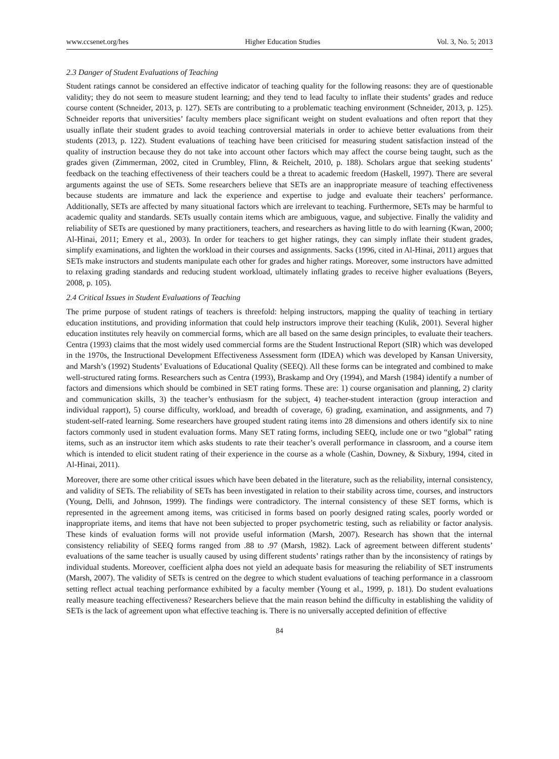www.ccsenet.org/hes Higher Education Studies Vol. 3, No. 5; 2013
2.3 Danger of Student Evaluations of Teaching
Student ratings cannot be considered an effective indicator of teaching quality for the following reasons: they are of questionable validity; they do not seem to measure student learning; and they tend to lead faculty to inflate their students’ grades and reduce course content (Schneider, 2013, p. 127). SETs are contributing to a problematic teaching environment (Schneider, 2013, p. 125). Schneider reports that universities’ faculty members place significant weight on student evaluations and often report that they usually inflate their student grades to avoid teaching controversial materials in order to achieve better evaluations from their students (2013, p. 122). Student evaluations of teaching have been criticised for measuring student satisfaction instead of the quality of instruction because they do not take into account other factors which may affect the course being taught, such as the grades given (Zimmerman, 2002, cited in Crumbley, Flinn, & Reichelt, 2010, p. 188). Scholars argue that seeking students’ feedback on the teaching effectiveness of their teachers could be a threat to academic freedom (Haskell, 1997). There are several arguments against the use of SETs. Some researchers believe that SETs are an inappropriate measure of teaching effectiveness because students are immature and lack the experience and expertise to judge and evaluate their teachers’ performance. Additionally, SETs are affected by many situational factors which are irrelevant to teaching. Furthermore, SETs may be harmful to academic quality and standards. SETs usually contain items which are ambiguous, vague, and subjective. Finally the validity and reliability of SETs are questioned by many practitioners, teachers, and researchers as having little to do with learning (Kwan, 2000; Al-Hinai, 2011; Emery et al., 2003). In order for teachers to get higher ratings, they can simply inflate their student grades, simplify examinations, and lighten the workload in their courses and assignments. Sacks (1996, cited in Al-Hinai, 2011) argues that SETs make instructors and students manipulate each other for grades and higher ratings. Moreover, some instructors have admitted to relaxing grading standards and reducing student workload, ultimately inflating grades to receive higher evaluations (Beyers, 2008, p. 105).
2.4 Critical Issues in Student Evaluations of Teaching
The prime purpose of student ratings of teachers is threefold: helping instructors, mapping the quality of teaching in tertiary education institutions, and providing information that could help instructors improve their teaching (Kulik, 2001). Several higher education institutes rely heavily on commercial forms, which are all based on the same design principles, to evaluate their teachers. Centra (1993) claims that the most widely used commercial forms are the Student Instructional Report (SIR) which was developed in the 1970s, the Instructional Development Effectiveness Assessment form (IDEA) which was developed by Kansan University, and Marsh’s (1992) Students’ Evaluations of Educational Quality (SEEQ). All these forms can be integrated and combined to make well-structured rating forms. Researchers such as Centra (1993), Braskamp and Ory (1994), and Marsh (1984) identify a number of factors and dimensions which should be combined in SET rating forms. These are: 1) course organisation and planning, 2) clarity and communication skills, 3) the teacher’s enthusiasm for the subject, 4) teacher-student interaction (group interaction and individual rapport), 5) course difficulty, workload, and breadth of coverage, 6) grading, examination, and assignments, and 7) student-self-rated learning. Some researchers have grouped student rating items into 28 dimensions and others identify six to nine factors commonly used in student evaluation forms. Many SET rating forms, including SEEQ, include one or two “global” rating items, such as an instructor item which asks students to rate their teacher’s overall performance in classroom, and a course item which is intended to elicit student rating of their experience in the course as a whole (Cashin, Downey, & Sixbury, 1994, cited in Al-Hinai, 2011).
Moreover, there are some other critical issues which have been debated in the literature, such as the reliability, internal consistency, and validity of SETs. The reliability of SETs has been investigated in relation to their stability across time, courses, and instructors (Young, Delli, and Johnson, 1999). The findings were contradictory. The internal consistency of these SET forms, which is represented in the agreement among items, was criticised in forms based on poorly designed rating scales, poorly worded or inappropriate items, and items that have not been subjected to proper psychometric testing, such as reliability or factor analysis. These kinds of evaluation forms will not provide useful information (Marsh, 2007). Research has shown that the internal consistency reliability of SEEQ forms ranged from .88 to .97 (Marsh, 1982). Lack of agreement between different students’ evaluations of the same teacher is usually caused by using different students’ ratings rather than by the inconsistency of ratings by individual students. Moreover, coefficient alpha does not yield an adequate basis for measuring the reliability of SET instruments (Marsh, 2007). The validity of SETs is centred on the degree to which student evaluations of teaching performance in a classroom setting reflect actual teaching performance exhibited by a faculty member (Young et al., 1999, p. 181). Do student evaluations really measure teaching effectiveness? Researchers believe that the main reason behind the difficulty in establishing the validity of SETs is the lack of agreement upon what effective teaching is. There is no universally accepted definition of effective
84